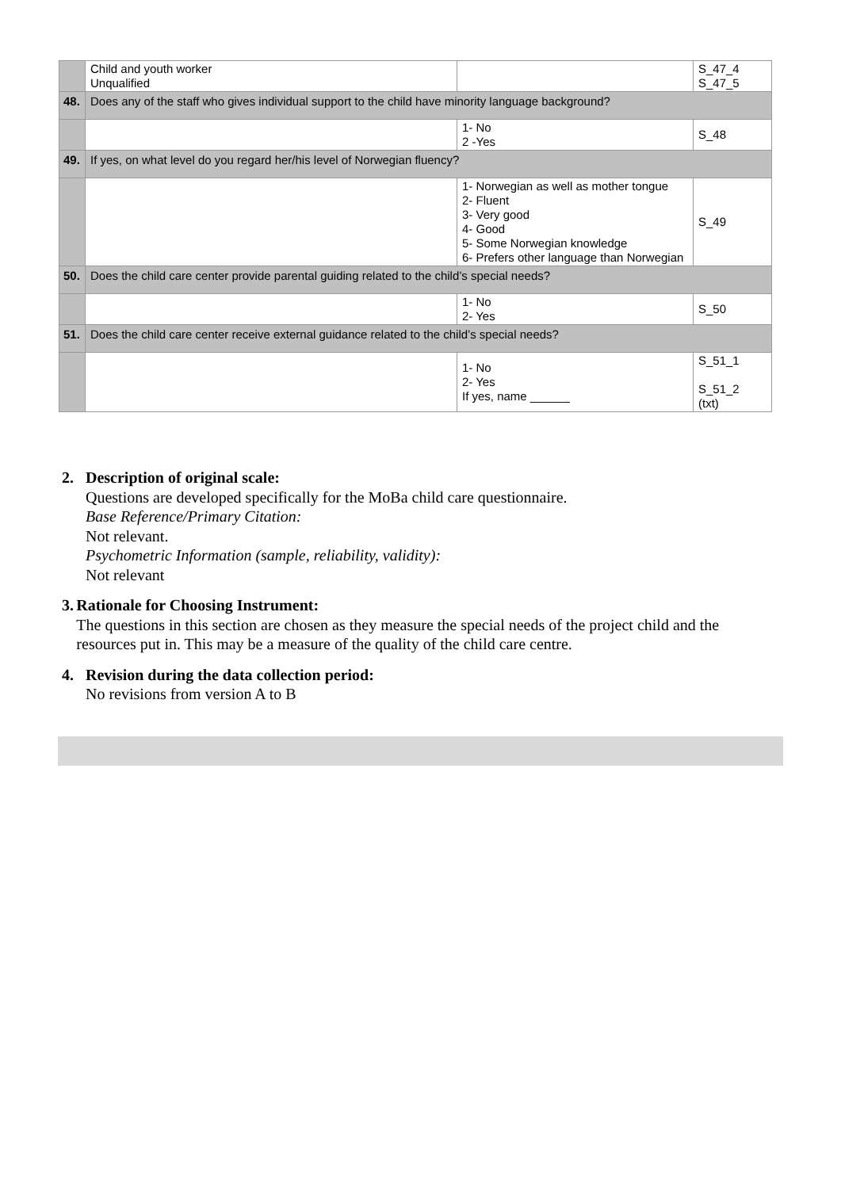| | Child and youth worker Unqualified | | S_47_4 S_47_5 |
| 48. | Does any of the staff who gives individual support to the child have minority language background? | | |
| | | 1- No 2 -Yes | S_48 |
| 49. | If yes, on what level do you regard her/his level of Norwegian fluency? | | |
| | | 1- Norwegian as well as mother tongue 2- Fluent 3- Very good 4- Good 5- Some Norwegian knowledge 6- Prefers other language than Norwegian | S_49 |
| 50. | Does the child care center provide parental guiding related to the child’s special needs? | | |
| | | 1- No 2- Yes | S_50 |
| 51. | Does the child care center receive external guidance related to the child’s special needs? | | |
| | | 1- No 2- Yes If yes, name ______ | S_51_1 S_51_2 (txt) |
2. Description of original scale:
Questions are developed specifically for the MoBa child care questionnaire.
Base Reference/Primary Citation:
Not relevant.
Psychometric Information (sample, reliability, validity):
Not relevant
3. Rationale for Choosing Instrument:
The questions in this section are chosen as they measure the special needs of the project child and the resources put in. This may be a measure of the quality of the child care centre.
4. Revision during the data collection period:
No revisions from version A to B